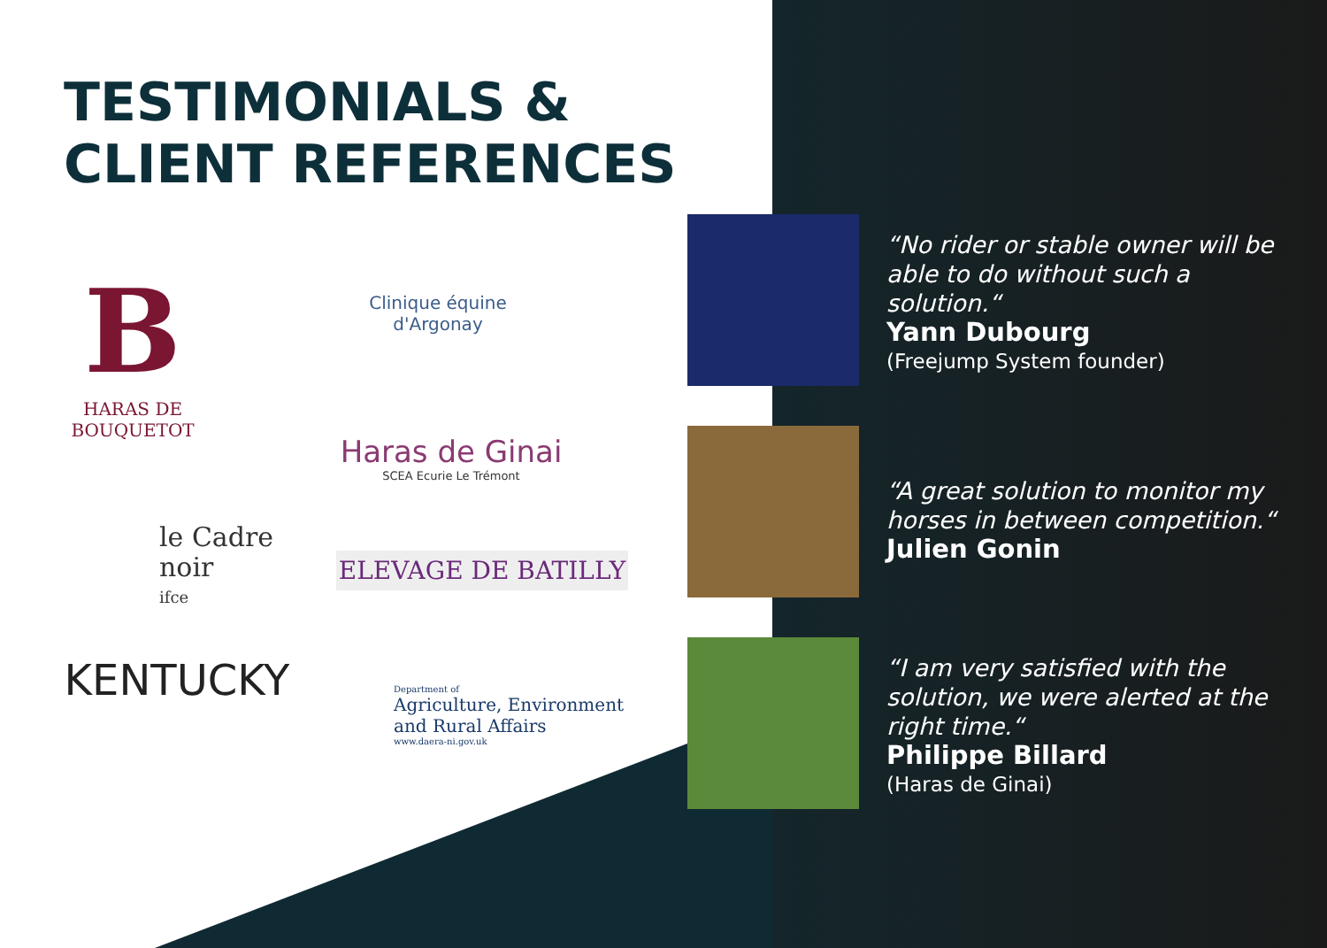TESTIMONIALS &
CLIENT REFERENCES
B
HARAS DE
BOUQUETOT
Clinique équine
d'Argonay
Haras de Ginai
SCEA Ecurie Le Trémont
le Cadre
noir
ifce
ELEVAGE DE BATILLY
KENTUCKY
Department of
Agriculture, Environment
and Rural Affairs
www.daera-ni.gov.uk
“No rider or stable owner will be able to do without such a solution.“Yann Dubourg
(Freejump System founder)
“A great solution to monitor my horses in between competition.“Julien Gonin
“I am very satisfied with the solution, we were alerted at the right time.“Philippe Billard
(Haras de Ginai)